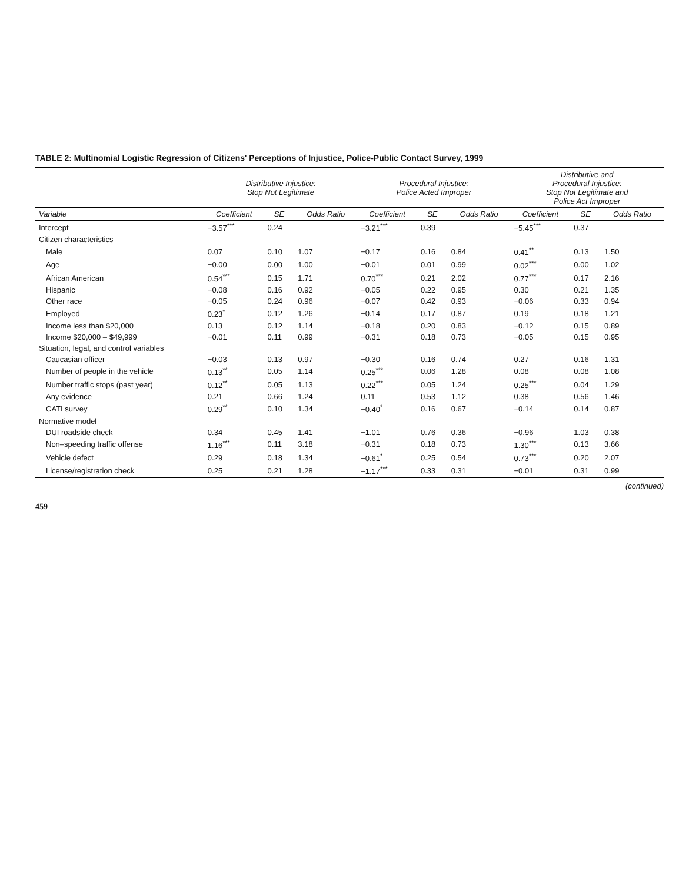TABLE 2: Multinomial Logistic Regression of Citizens' Perceptions of Injustice, Police-Public Contact Survey, 1999
| | Distributive Injustice: Stop Not Legitimate | | | Procedural Injustice: Police Acted Improper | | | Distributive and Procedural Injustice: Stop Not Legitimate and Police Act Improper | | |
| --- | --- | --- | --- | --- | --- | --- | --- | --- | --- |
| Variable | Coefficient | SE | Odds Ratio | Coefficient | SE | Odds Ratio | Coefficient | SE | Odds Ratio |
| Intercept | −3.57<sup>***</sup> | 0.24 | | −3.21<sup>***</sup> | 0.39 | | −5.45<sup>***</sup> | 0.37 | |
| Citizen characteristics | | | | | | | | | |
| Male | 0.07 | 0.10 | 1.07 | −0.17 | 0.16 | 0.84 | 0.41<sup>**</sup> | 0.13 | 1.50 |
| Age | −0.00 | 0.00 | 1.00 | −0.01 | 0.01 | 0.99 | 0.02<sup>***</sup> | 0.00 | 1.02 |
| African American | 0.54<sup>***</sup> | 0.15 | 1.71 | 0.70<sup>***</sup> | 0.21 | 2.02 | 0.77<sup>***</sup> | 0.17 | 2.16 |
| Hispanic | −0.08 | 0.16 | 0.92 | −0.05 | 0.22 | 0.95 | 0.30 | 0.21 | 1.35 |
| Other race | −0.05 | 0.24 | 0.96 | −0.07 | 0.42 | 0.93 | −0.06 | 0.33 | 0.94 |
| Employed | 0.23<sup>*</sup> | 0.12 | 1.26 | −0.14 | 0.17 | 0.87 | 0.19 | 0.18 | 1.21 |
| Income less than $20,000 | 0.13 | 0.12 | 1.14 | −0.18 | 0.20 | 0.83 | −0.12 | 0.15 | 0.89 |
| Income $20,000 – $49,999 | −0.01 | 0.11 | 0.99 | −0.31 | 0.18 | 0.73 | −0.05 | 0.15 | 0.95 |
| Situation, legal, and control variables | | | | | | | | | |
| Caucasian officer | −0.03 | 0.13 | 0.97 | −0.30 | 0.16 | 0.74 | 0.27 | 0.16 | 1.31 |
| Number of people in the vehicle | 0.13<sup>**</sup> | 0.05 | 1.14 | 0.25<sup>***</sup> | 0.06 | 1.28 | 0.08 | 0.08 | 1.08 |
| Number traffic stops (past year) | 0.12<sup>**</sup> | 0.05 | 1.13 | 0.22<sup>***</sup> | 0.05 | 1.24 | 0.25<sup>***</sup> | 0.04 | 1.29 |
| Any evidence | 0.21 | 0.66 | 1.24 | 0.11 | 0.53 | 1.12 | 0.38 | 0.56 | 1.46 |
| CATI survey | 0.29<sup>**</sup> | 0.10 | 1.34 | −0.40<sup>*</sup> | 0.16 | 0.67 | −0.14 | 0.14 | 0.87 |
| Normative model | | | | | | | | | |
| DUI roadside check | 0.34 | 0.45 | 1.41 | −1.01 | 0.76 | 0.36 | −0.96 | 1.03 | 0.38 |
| Non–speeding traffic offense | 1.16<sup>***</sup> | 0.11 | 3.18 | −0.31 | 0.18 | 0.73 | 1.30<sup>***</sup> | 0.13 | 3.66 |
| Vehicle defect | 0.29 | 0.18 | 1.34 | −0.61<sup>*</sup> | 0.25 | 0.54 | 0.73<sup>***</sup> | 0.20 | 2.07 |
| License/registration check | 0.25 | 0.21 | 1.28 | −1.17<sup>***</sup> | 0.33 | 0.31 | −0.01 | 0.31 | 0.99 |
(continued)
459